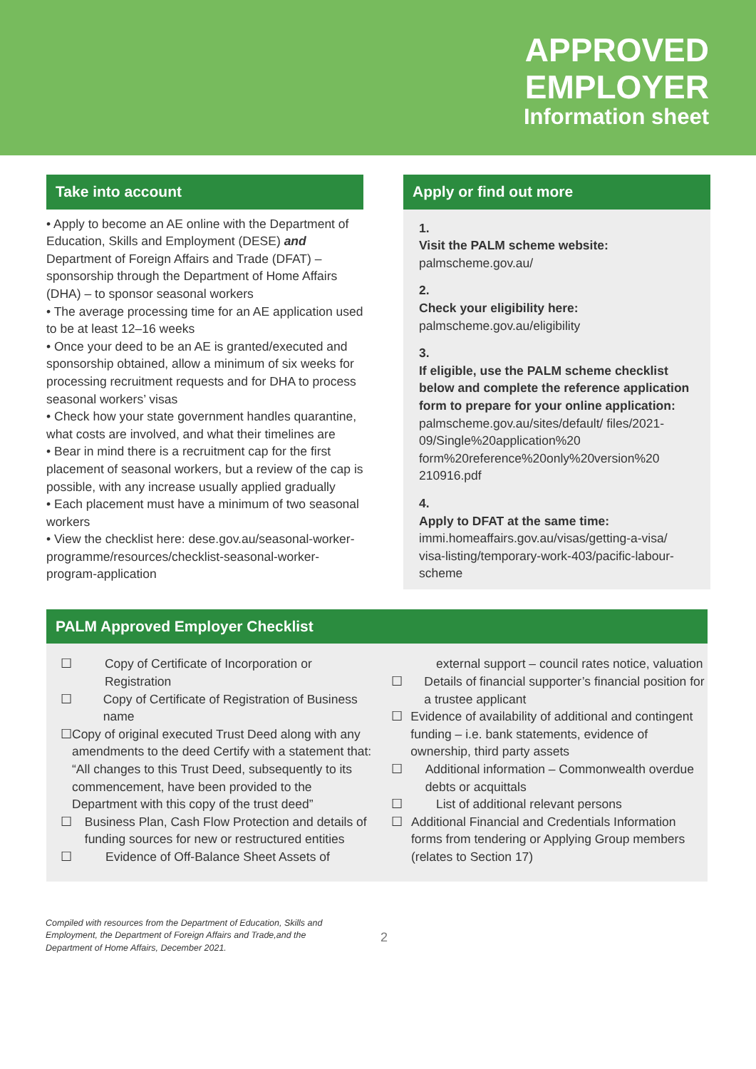APPROVED
EMPLOYER
Information sheet
Take into account
• Apply to become an AE online with the Department of Education, Skills and Employment (DESE) and Department of Foreign Affairs and Trade (DFAT) – sponsorship through the Department of Home Affairs (DHA) – to sponsor seasonal workers
• The average processing time for an AE application used to be at least 12–16 weeks
• Once your deed to be an AE is granted/executed and sponsorship obtained, allow a minimum of six weeks for processing recruitment requests and for DHA to process seasonal workers’ visas
• Check how your state government handles quarantine, what costs are involved, and what their timelines are
• Bear in mind there is a recruitment cap for the first placement of seasonal workers, but a review of the cap is possible, with any increase usually applied gradually
• Each placement must have a minimum of two seasonal workers
• View the checklist here: dese.gov.au/seasonal-worker-programme/resources/checklist-seasonal-worker-program-application
Apply or find out more
1.
Visit the PALM scheme website:
palmscheme.gov.au/
2.
Check your eligibility here:
palmscheme.gov.au/eligibility
3.
If eligible, use the PALM scheme checklist below and complete the reference application form to prepare for your online application:
palmscheme.gov.au/sites/default/ files/2021-09/Single%20application%20 form%20reference%20only%20version%20 210916.pdf
4.
Apply to DFAT at the same time:
immi.homeaffairs.gov.au/visas/getting-a-visa/ visa-listing/temporary-work-403/pacific-labour-scheme
PALM Approved Employer Checklist
☐ Copy of Certificate of Incorporation or Registration
☐ Copy of Certificate of Registration of Business name
☐ Copy of original executed Trust Deed along with any amendments to the deed Certify with a statement that: “All changes to this Trust Deed, subsequently to its commencement, have been provided to the Department with this copy of the trust deed”
☐ Business Plan, Cash Flow Protection and details of funding sources for new or restructured entities
☐ Evidence of Off-Balance Sheet Assets of
external support – council rates notice, valuation
☐ Details of financial supporter’s financial position for a trustee applicant
☐ Evidence of availability of additional and contingent funding – i.e. bank statements, evidence of ownership, third party assets
☐ Additional information – Commonwealth overdue debts or acquittals
☐ List of additional relevant persons
☐ Additional Financial and Credentials Information forms from tendering or Applying Group members (relates to Section 17)
Compiled with resources from the Department of Education, Skills and Employment, the Department of Foreign Affairs and Trade,and the Department of Home Affairs, December 2021.
2